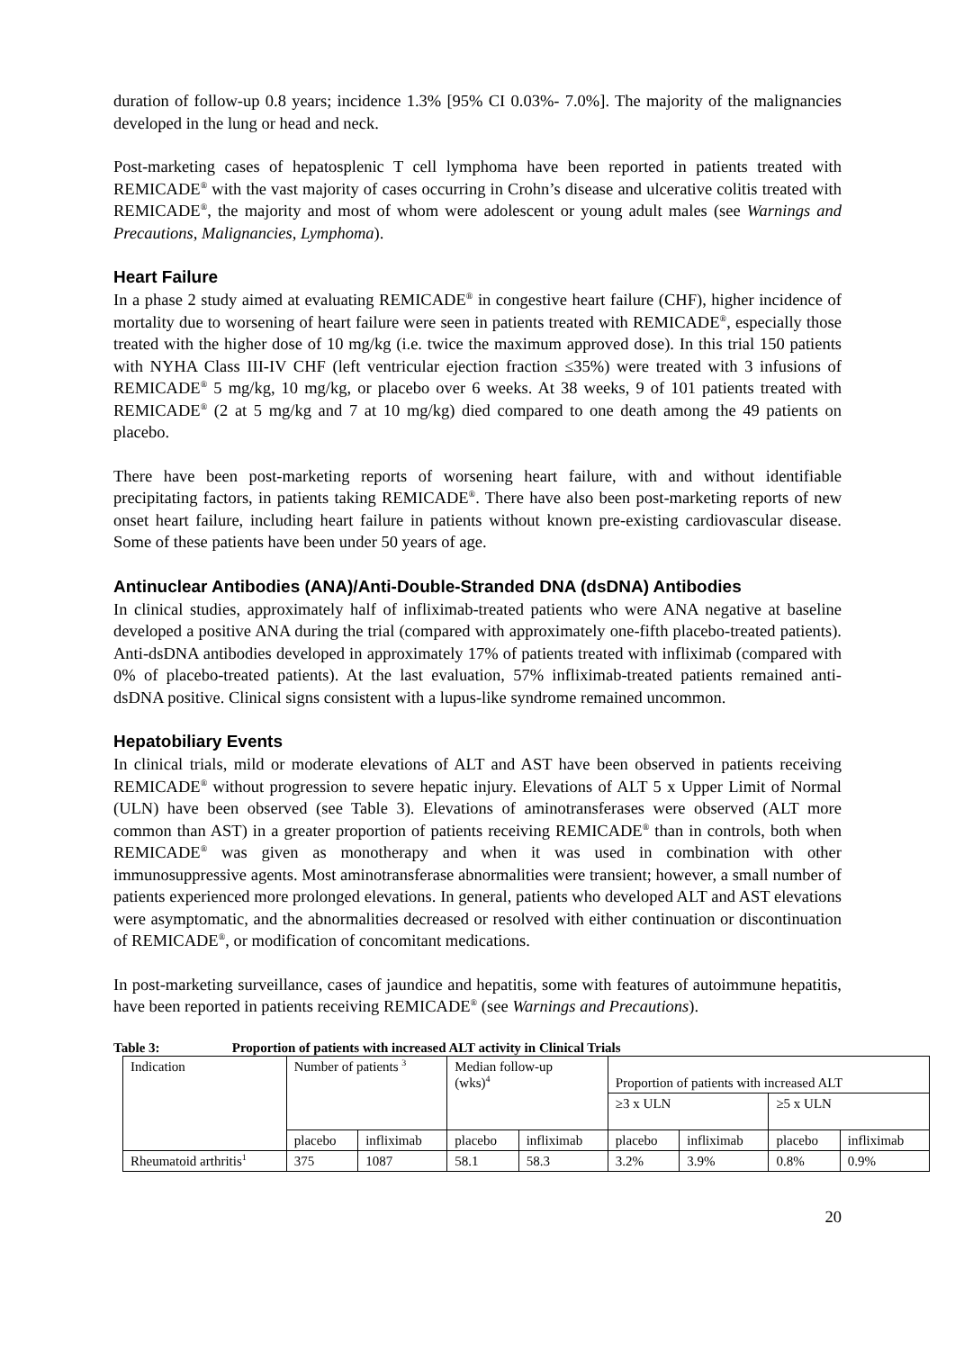duration of follow-up 0.8 years; incidence 1.3% [95% CI 0.03%- 7.0%]. The majority of the malignancies developed in the lung or head and neck.
Post-marketing cases of hepatosplenic T cell lymphoma have been reported in patients treated with REMICADE<sup>®</sup> with the vast majority of cases occurring in Crohn’s disease and ulcerative colitis treated with REMICADE<sup>®</sup>, the majority and most of whom were adolescent or young adult males (see Warnings and Precautions, Malignancies, Lymphoma).
Heart Failure
In a phase 2 study aimed at evaluating REMICADE<sup>®</sup> in congestive heart failure (CHF), higher incidence of mortality due to worsening of heart failure were seen in patients treated with REMICADE<sup>®</sup>, especially those treated with the higher dose of 10 mg/kg (i.e. twice the maximum approved dose). In this trial 150 patients with NYHA Class III-IV CHF (left ventricular ejection fraction ≤35%) were treated with 3 infusions of REMICADE<sup>®</sup> 5 mg/kg, 10 mg/kg, or placebo over 6 weeks. At 38 weeks, 9 of 101 patients treated with REMICADE<sup>®</sup> (2 at 5 mg/kg and 7 at 10 mg/kg) died compared to one death among the 49 patients on placebo.
There have been post-marketing reports of worsening heart failure, with and without identifiable precipitating factors, in patients taking REMICADE<sup>®</sup>. There have also been post-marketing reports of new onset heart failure, including heart failure in patients without known pre-existing cardiovascular disease. Some of these patients have been under 50 years of age.
Antinuclear Antibodies (ANA)/Anti-Double-Stranded DNA (dsDNA) Antibodies
In clinical studies, approximately half of infliximab-treated patients who were ANA negative at baseline developed a positive ANA during the trial (compared with approximately one-fifth placebo-treated patients). Anti-dsDNA antibodies developed in approximately 17% of patients treated with infliximab (compared with 0% of placebo-treated patients). At the last evaluation, 57% infliximab-treated patients remained anti-dsDNA positive. Clinical signs consistent with a lupus-like syndrome remained uncommon.
Hepatobiliary Events
In clinical trials, mild or moderate elevations of ALT and AST have been observed in patients receiving REMICADE<sup>®</sup> without progression to severe hepatic injury. Elevations of ALT 5 x Upper Limit of Normal (ULN) have been observed (see Table 3). Elevations of aminotransferases were observed (ALT more common than AST) in a greater proportion of patients receiving REMICADE<sup>®</sup> than in controls, both when REMICADE<sup>®</sup> was given as monotherapy and when it was used in combination with other immunosuppressive agents. Most aminotransferase abnormalities were transient; however, a small number of patients experienced more prolonged elevations. In general, patients who developed ALT and AST elevations were asymptomatic, and the abnormalities decreased or resolved with either continuation or discontinuation of REMICADE<sup>®</sup>, or modification of concomitant medications.
In post-marketing surveillance, cases of jaundice and hepatitis, some with features of autoimmune hepatitis, have been reported in patients receiving REMICADE<sup>®</sup> (see Warnings and Precautions).
Table 3: Proportion of patients with increased ALT activity in Clinical Trials
| Indication | Number of patients <sup>3</sup> | | Median follow-up (wks)<sup>4</sup> | | Proportion of patients with increased ALT | | | |
| | | | | | ≥3 x ULN | | ≥5 x ULN | |
| | placebo | infliximab | placebo | infliximab | placebo | infliximab | placebo | infliximab |
| Rheumatoid arthritis<sup>1</sup> | 375 | 1087 | 58.1 | 58.3 | 3.2% | 3.9% | 0.8% | 0.9% |
20